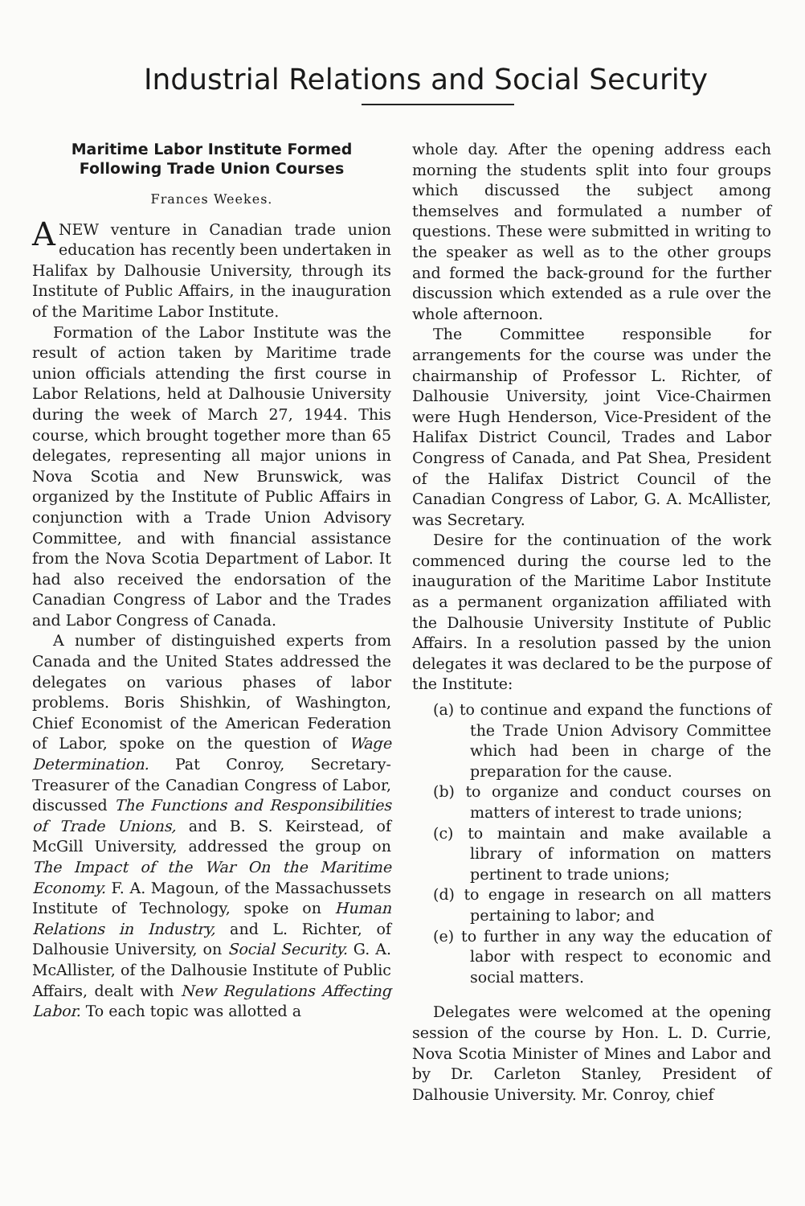Industrial Relations and Social Security
Maritime Labor Institute Formed Following Trade Union Courses
Frances Weekes.
ANEW venture in Canadian trade union education has recently been undertaken in Halifax by Dalhousie University, through its Institute of Public Affairs, in the inauguration of the Maritime Labor Institute.
Formation of the Labor Institute was the result of action taken by Maritime trade union officials attending the first course in Labor Relations, held at Dalhousie University during the week of March 27, 1944. This course, which brought together more than 65 delegates, representing all major unions in Nova Scotia and New Brunswick, was organized by the Institute of Public Affairs in conjunction with a Trade Union Advisory Committee, and with financial assistance from the Nova Scotia Department of Labor. It had also received the endorsation of the Canadian Congress of Labor and the Trades and Labor Congress of Canada.
A number of distinguished experts from Canada and the United States addressed the delegates on various phases of labor problems. Boris Shishkin, of Washington, Chief Economist of the American Federation of Labor, spoke on the question of Wage Determination. Pat Conroy, Secretary-Treasurer of the Canadian Congress of Labor, discussed The Functions and Responsibilities of Trade Unions, and B. S. Keirstead, of McGill University, addressed the group on The Impact of the War On the Maritime Economy. F. A. Magoun, of the Massachussets Institute of Technology, spoke on Human Relations in Industry, and L. Richter, of Dalhousie University, on Social Security. G. A. McAllister, of the Dalhousie Institute of Public Affairs, dealt with New Regulations Affecting Labor. To each topic was allotted a
whole day. After the opening address each morning the students split into four groups which discussed the subject among themselves and formulated a number of questions. These were submitted in writing to the speaker as well as to the other groups and formed the back-ground for the further discussion which extended as a rule over the whole afternoon.
The Committee responsible for arrangements for the course was under the chairmanship of Professor L. Richter, of Dalhousie University, joint Vice-Chairmen were Hugh Henderson, Vice-President of the Halifax District Council, Trades and Labor Congress of Canada, and Pat Shea, President of the Halifax District Council of the Canadian Congress of Labor, G. A. McAllister, was Secretary.
Desire for the continuation of the work commenced during the course led to the inauguration of the Maritime Labor Institute as a permanent organization affiliated with the Dalhousie University Institute of Public Affairs. In a resolution passed by the union delegates it was declared to be the purpose of the Institute:
(a) to continue and expand the functions of the Trade Union Advisory Committee which had been in charge of the preparation for the cause.
(b) to organize and conduct courses on matters of interest to trade unions;
(c) to maintain and make available a library of information on matters pertinent to trade unions;
(d) to engage in research on all matters pertaining to labor; and
(e) to further in any way the education of labor with respect to economic and social matters.
Delegates were welcomed at the opening session of the course by Hon. L. D. Currie, Nova Scotia Minister of Mines and Labor and by Dr. Carleton Stanley, President of Dalhousie University. Mr. Conroy, chief